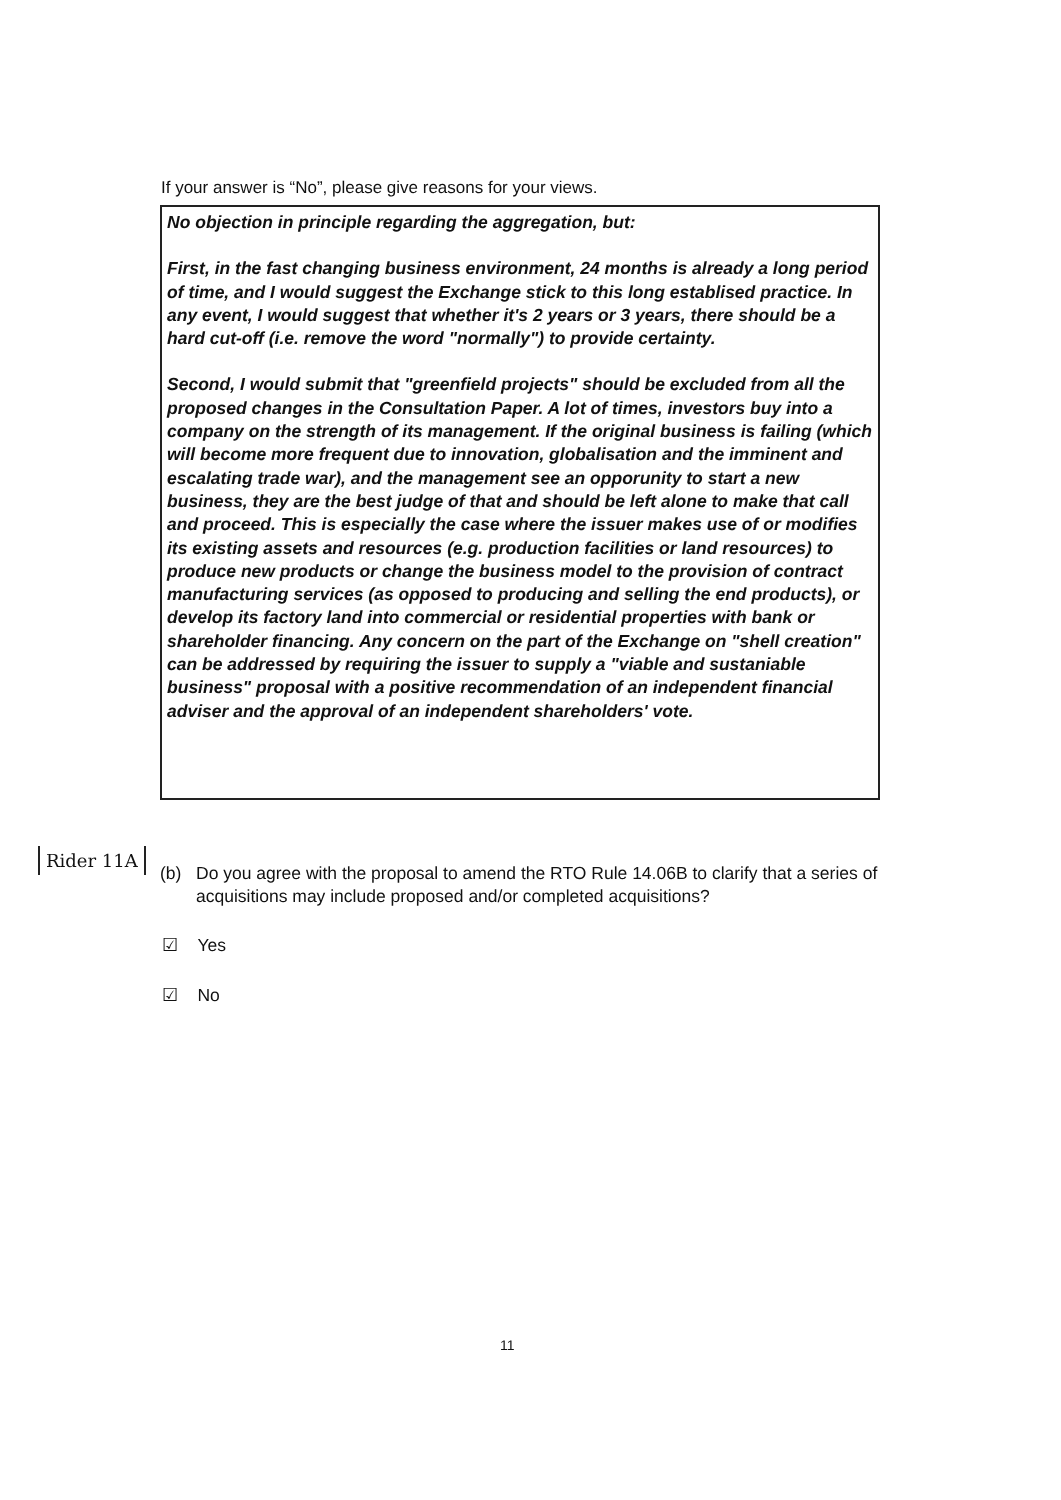If your answer is “No”, please give reasons for your views.
No objection in principle regarding the aggregation, but:
First, in the fast changing business environment, 24 months is already a long period of time, and I would suggest the Exchange stick to this long establised practice. In any event, I would suggest that whether it's 2 years or 3 years, there should be a hard cut-off (i.e. remove the word "normally") to provide certainty.
Second, I would submit that "greenfield projects" should be excluded from all the proposed changes in the Consultation Paper. A lot of times, investors buy into a company on the strength of its management. If the original business is failing (which will become more frequent due to innovation, globalisation and the imminent and escalating trade war), and the management see an opporunity to start a new business, they are the best judge of that and should be left alone to make that call and proceed. This is especially the case where the issuer makes use of or modifies its existing assets and resources (e.g. production facilities or land resources) to produce new products or change the business model to the provision of contract manufacturing services (as opposed to producing and selling the end products), or develop its factory land into commercial or residential properties with bank or shareholder financing. Any concern on the part of the Exchange on "shell creation" can be addressed by requiring the issuer to supply a "viable and sustaniable business" proposal with a positive recommendation of an independent financial adviser and the approval of an independent shareholders' vote.
Rider 11A
(b) Do you agree with the proposal to amend the RTO Rule 14.06B to clarify that a series of acquisitions may include proposed and/or completed acquisitions?
☑ Yes
☑ No
11